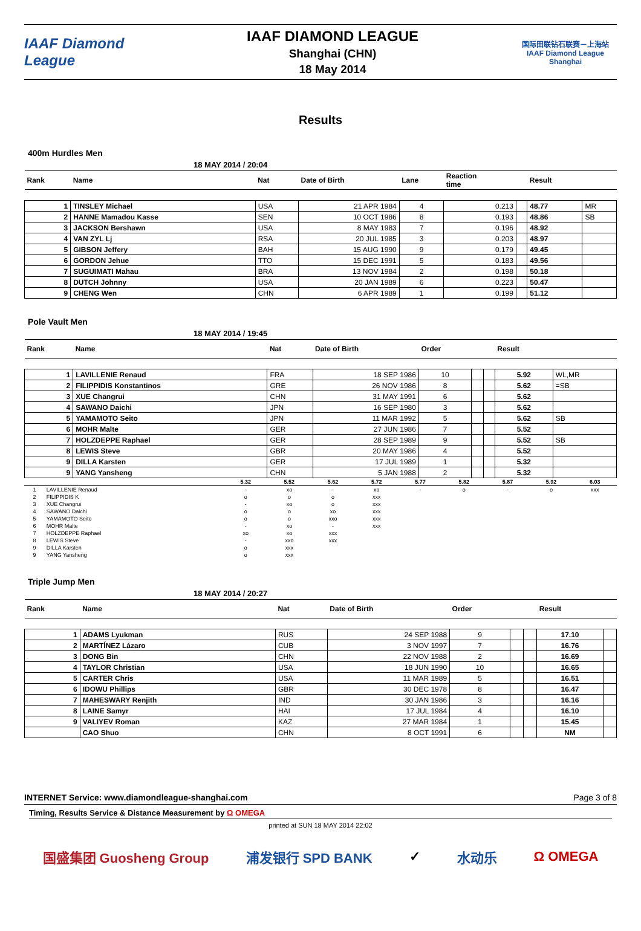IAAF Diamond League
IAAF DIAMOND LEAGUE
Shanghai (CHN)
18 May 2014
国际田联钻石联赛－上海站
IAAF Diamond League Shanghai
Results
400m Hurdles Men
18 MAY 2014 / 20:04
| Rank | Name | Nat | Date of Birth | Lane | Reaction time | | Result | |
| --- | --- | --- | --- | --- | --- | --- | --- | --- |
| 1 | TINSLEY Michael | USA | 21 APR 1984 | 4 | 0.213 | | 48.77 | MR |
| 2 | HANNE Mamadou Kasse | SEN | 10 OCT 1986 | 8 | 0.193 | | 48.86 | SB |
| 3 | JACKSON Bershawn | USA | 8 MAY 1983 | 7 | 0.196 | | 48.92 | |
| 4 | VAN ZYL Lj | RSA | 20 JUL 1985 | 3 | 0.203 | | 48.97 | |
| 5 | GIBSON Jeffery | BAH | 15 AUG 1990 | 9 | 0.179 | | 49.45 | |
| 6 | GORDON Jehue | TTO | 15 DEC 1991 | 5 | 0.183 | | 49.56 | |
| 7 | SUGUIMATI Mahau | BRA | 13 NOV 1984 | 2 | 0.198 | | 50.18 | |
| 8 | DUTCH Johnny | USA | 20 JAN 1989 | 6 | 0.223 | | 50.47 | |
| 9 | CHENG Wen | CHN | 6 APR 1989 | 1 | 0.199 | | 51.12 | |
Pole Vault Men
18 MAY 2014 / 19:45
| Rank | Name | Nat | Date of Birth | Order | | | Result | |
| --- | --- | --- | --- | --- | --- | --- | --- | --- |
| 1 | LAVILLENIE Renaud | FRA | 18 SEP 1986 | 10 | | | 5.92 | WL,MR |
| 2 | FILIPPIDIS Konstantinos | GRE | 26 NOV 1986 | 8 | | | 5.62 | =SB |
| 3 | XUE Changrui | CHN | 31 MAY 1991 | 6 | | | 5.62 | |
| 4 | SAWANO Daichi | JPN | 16 SEP 1980 | 3 | | | 5.62 | |
| 5 | YAMAMOTO Seito | JPN | 11 MAR 1992 | 5 | | | 5.62 | SB |
| 6 | MOHR Malte | GER | 27 JUN 1986 | 7 | | | 5.52 | |
| 7 | HOLZDEPPE Raphael | GER | 28 SEP 1989 | 9 | | | 5.52 | SB |
| 8 | LEWIS Steve | GBR | 20 MAY 1986 | 4 | | | 5.52 | |
| 9 | DILLA Karsten | GER | 17 JUL 1989 | 1 | | | 5.32 | |
| 9 | YANG Yansheng | CHN | 5 JAN 1988 | 2 | | | 5.32 | |
| | | 5.32 | 5.52 | 5.62 | 5.72 | 5.77 | 5.82 | 5.87 | 5.92 | 6.03 |
| 1 | LAVILLENIE Renaud | - | xo | - | xo | - | o | - | o | xxx |
| 2 | FILIPPIDIS K | o | o | o | xxx | | | | | |
| 3 | XUE Changrui | - | xo | o | xxx | | | | | |
| 4 | SAWANO Daichi | o | o | xo | xxx | | | | | |
| 5 | YAMAMOTO Seito | o | o | xxo | xxx | | | | | |
| 6 | MOHR Malte | - | xo | - | xxx | | | | | |
| 7 | HOLZDEPPE Raphael | xo | xo | xxx | | | | | | |
| 8 | LEWIS Steve | - | xxo | xxx | | | | | | |
| 9 | DILLA Karsten | o | xxx | | | | | | | |
| 9 | YANG Yansheng | o | xxx | | | | | | | |
Triple Jump Men
18 MAY 2014 / 20:27
| Rank | Name | Nat | Date of Birth | Order | | | Result | |
| --- | --- | --- | --- | --- | --- | --- | --- | --- |
| 1 | ADAMS Lyukman | RUS | 24 SEP 1988 | 9 | | | 17.10 | |
| 2 | MARTÍNEZ Lázaro | CUB | 3 NOV 1997 | 7 | | | 16.76 | |
| 3 | DONG Bin | CHN | 22 NOV 1988 | 2 | | | 16.69 | |
| 4 | TAYLOR Christian | USA | 18 JUN 1990 | 10 | | | 16.65 | |
| 5 | CARTER Chris | USA | 11 MAR 1989 | 5 | | | 16.51 | |
| 6 | IDOWU Phillips | GBR | 30 DEC 1978 | 8 | | | 16.47 | |
| 7 | MAHESWARY Renjith | IND | 30 JAN 1986 | 3 | | | 16.16 | |
| 8 | LAINE Samyr | HAI | 17 JUL 1984 | 4 | | | 16.10 | |
| 9 | VALIYEV Roman | KAZ | 27 MAR 1984 | 1 | | | 15.45 | |
| | CAO Shuo | CHN | 8 OCT 1991 | 6 | | | NM | |
INTERNET Service: www.diamondleague-shanghai.com Page 3 of 8
Timing, Results Service & Distance Measurement by Ω OMEGA
printed at SUN 18 MAY 2014 22:02
国盛集团 Guosheng Group 浦发银行 SPD BANK ✓ 水动乐 Ω OMEGA